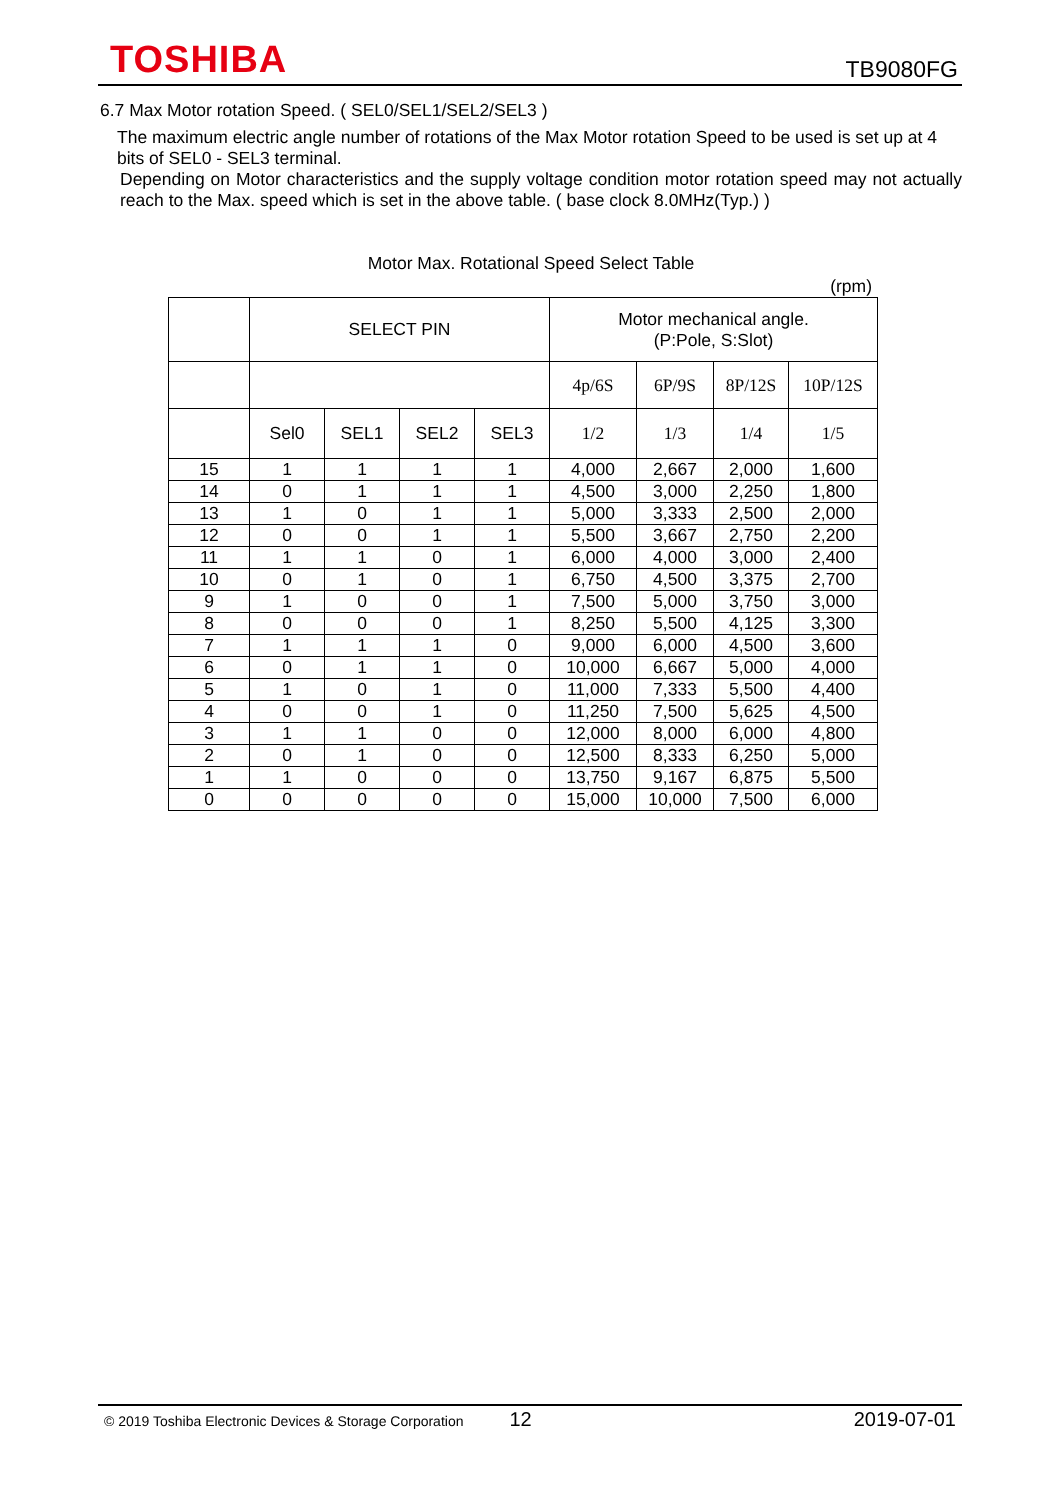TOSHIBA TB9080FG
6.7 Max Motor rotation Speed. ( SEL0/SEL1/SEL2/SEL3 )
The maximum electric angle number of rotations of the Max Motor rotation Speed to be used is set up at 4 bits of SEL0 - SEL3 terminal.
Depending on Motor characteristics and the supply voltage condition motor rotation speed may not actually reach to the Max. speed which is set in the above table. ( base clock 8.0MHz(Typ.) )
Motor Max. Rotational Speed Select Table
(rpm)
| | SELECT PIN | | | | Motor mechanical angle. (P:Pole, S:Slot) | | | |
| | | | | | 4p/6S | 6P/9S | 8P/12S | 10P/12S |
| | Sel0 | SEL1 | SEL2 | SEL3 | 1/2 | 1/3 | 1/4 | 1/5 |
| 15 | 1 | 1 | 1 | 1 | 4,000 | 2,667 | 2,000 | 1,600 |
| 14 | 0 | 1 | 1 | 1 | 4,500 | 3,000 | 2,250 | 1,800 |
| 13 | 1 | 0 | 1 | 1 | 5,000 | 3,333 | 2,500 | 2,000 |
| 12 | 0 | 0 | 1 | 1 | 5,500 | 3,667 | 2,750 | 2,200 |
| 11 | 1 | 1 | 0 | 1 | 6,000 | 4,000 | 3,000 | 2,400 |
| 10 | 0 | 1 | 0 | 1 | 6,750 | 4,500 | 3,375 | 2,700 |
| 9 | 1 | 0 | 0 | 1 | 7,500 | 5,000 | 3,750 | 3,000 |
| 8 | 0 | 0 | 0 | 1 | 8,250 | 5,500 | 4,125 | 3,300 |
| 7 | 1 | 1 | 1 | 0 | 9,000 | 6,000 | 4,500 | 3,600 |
| 6 | 0 | 1 | 1 | 0 | 10,000 | 6,667 | 5,000 | 4,000 |
| 5 | 1 | 0 | 1 | 0 | 11,000 | 7,333 | 5,500 | 4,400 |
| 4 | 0 | 0 | 1 | 0 | 11,250 | 7,500 | 5,625 | 4,500 |
| 3 | 1 | 1 | 0 | 0 | 12,000 | 8,000 | 6,000 | 4,800 |
| 2 | 0 | 1 | 0 | 0 | 12,500 | 8,333 | 6,250 | 5,000 |
| 1 | 1 | 0 | 0 | 0 | 13,750 | 9,167 | 6,875 | 5,500 |
| 0 | 0 | 0 | 0 | 0 | 15,000 | 10,000 | 7,500 | 6,000 |
© 2019 Toshiba Electronic Devices & Storage Corporation 12 2019-07-01